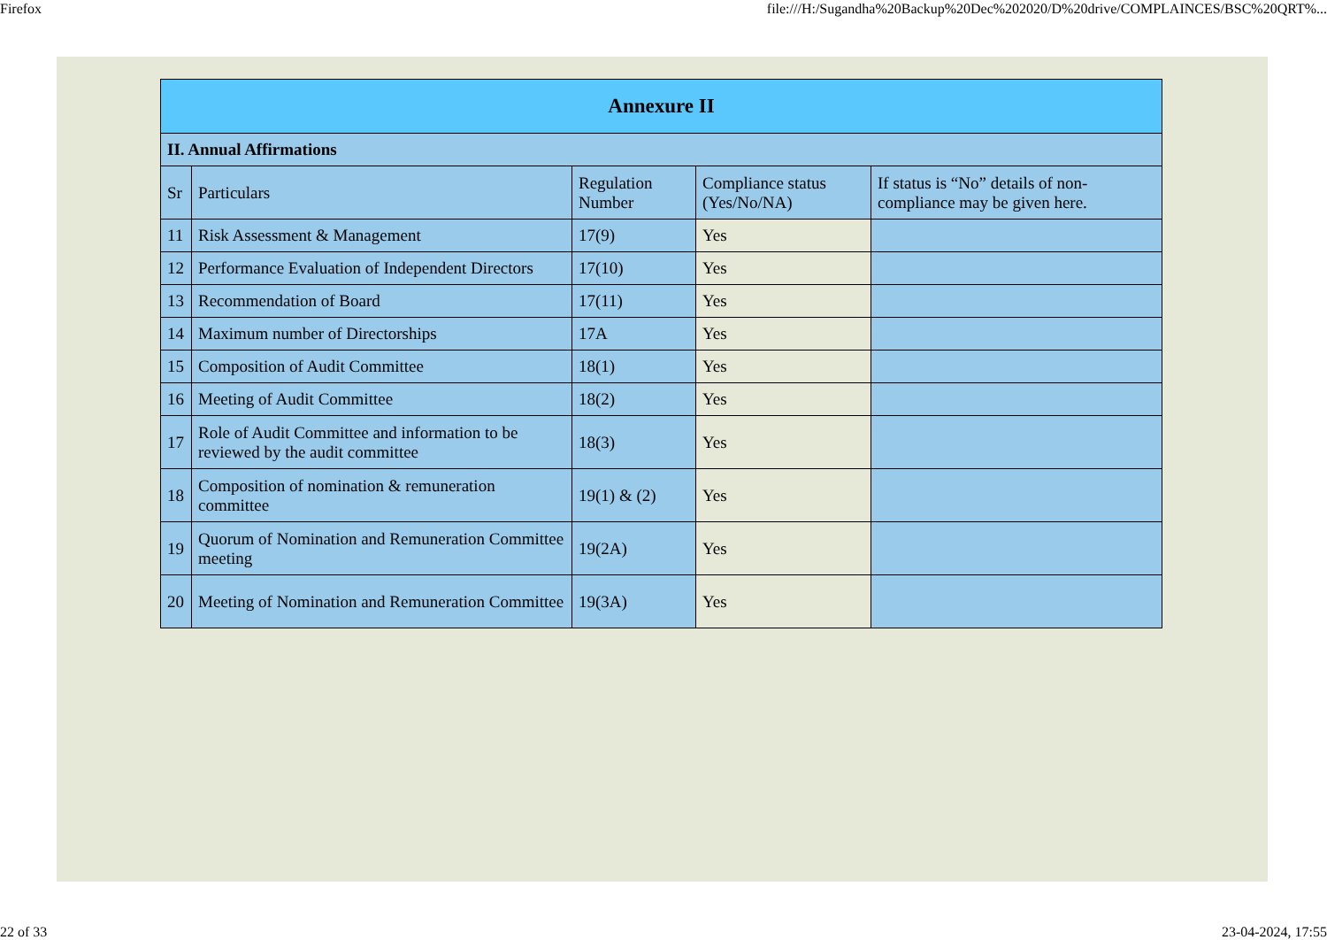Firefox file:///H:/Sugandha%20Backup%20Dec%202020/D%20drive/COMPLAINCES/BSC%20QRT%...
| Annexure II | | | | |
| --- | --- | --- | --- | --- |
| II. Annual Affirmations | | | | |
| Sr | Particulars | Regulation Number | Compliance status (Yes/No/NA) | If status is “No” details of non-compliance may be given here. |
| 11 | Risk Assessment & Management | 17(9) | Yes | |
| 12 | Performance Evaluation of Independent Directors | 17(10) | Yes | |
| 13 | Recommendation of Board | 17(11) | Yes | |
| 14 | Maximum number of Directorships | 17A | Yes | |
| 15 | Composition of Audit Committee | 18(1) | Yes | |
| 16 | Meeting of Audit Committee | 18(2) | Yes | |
| 17 | Role of Audit Committee and information to be reviewed by the audit committee | 18(3) | Yes | |
| 18 | Composition of nomination & remuneration committee | 19(1) & (2) | Yes | |
| 19 | Quorum of Nomination and Remuneration Committee meeting | 19(2A) | Yes | |
| 20 | Meeting of Nomination and Remuneration Committee | 19(3A) | Yes | |
22 of 33 23-04-2024, 17:55